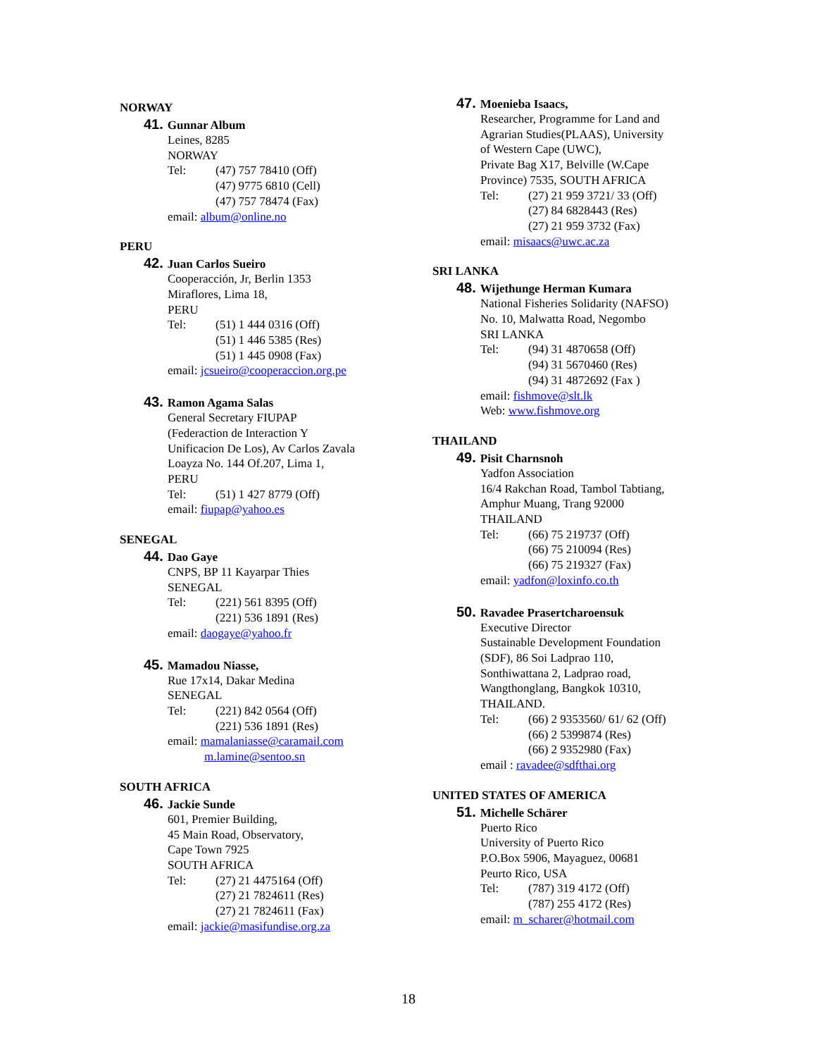NORWAY
41. Gunnar Album
Leines, 8285
NORWAY
Tel: (47) 757 78410 (Off)
(47) 9775 6810 (Cell)
(47) 757 78474 (Fax)
email: album@online.no
PERU
42. Juan Carlos Sueiro
Cooperacción, Jr, Berlin 1353
Miraflores, Lima 18,
PERU
Tel: (51) 1 444 0316 (Off)
(51) 1 446 5385 (Res)
(51) 1 445 0908 (Fax)
email: jcsueiro@cooperaccion.org.pe
43. Ramon Agama Salas
General Secretary FIUPAP
(Federaction de Interaction Y
Unificacion De Los), Av Carlos Zavala
Loayza No. 144 Of.207, Lima 1,
PERU
Tel: (51) 1 427 8779 (Off)
email: fiupap@yahoo.es
SENEGAL
44. Dao Gaye
CNPS, BP 11 Kayarpar Thies
SENEGAL
Tel: (221) 561 8395 (Off)
(221) 536 1891 (Res)
email: daogaye@yahoo.fr
45. Mamadou Niasse,
Rue 17x14, Dakar Medina
SENEGAL
Tel: (221) 842 0564 (Off)
(221) 536 1891 (Res)
email: mamalaniasse@caramail.com
m.lamine@sentoo.sn
SOUTH AFRICA
46. Jackie Sunde
601, Premier Building,
45 Main Road, Observatory,
Cape Town 7925
SOUTH AFRICA
Tel: (27) 21 4475164 (Off)
(27) 21 7824611 (Res)
(27) 21 7824611 (Fax)
email: jackie@masifundise.org.za
47. Moenieba Isaacs,
Researcher, Programme for Land and
Agrarian Studies(PLAAS), University
of Western Cape (UWC),
Private Bag X17, Belville (W.Cape
Province) 7535, SOUTH AFRICA
Tel: (27) 21 959 3721/ 33 (Off)
(27) 84 6828443 (Res)
(27) 21 959 3732 (Fax)
email: misaacs@uwc.ac.za
SRI LANKA
48. Wijethunge Herman Kumara
National Fisheries Solidarity (NAFSO)
No. 10, Malwatta Road, Negombo
SRI LANKA
Tel: (94) 31 4870658 (Off)
(94) 31 5670460 (Res)
(94) 31 4872692 (Fax )
email: fishmove@slt.lk
Web: www.fishmove.org
THAILAND
49. Pisit Charnsnoh
Yadfon Association
16/4 Rakchan Road, Tambol Tabtiang,
Amphur Muang, Trang 92000
THAILAND
Tel: (66) 75 219737 (Off)
(66) 75 210094 (Res)
(66) 75 219327 (Fax)
email: yadfon@loxinfo.co.th
50. Ravadee Prasertcharoensuk
Executive Director
Sustainable Development Foundation
(SDF), 86 Soi Ladprao 110,
Sonthiwattana 2, Ladprao road,
Wangthonglang, Bangkok 10310,
THAILAND.
Tel: (66) 2 9353560/ 61/ 62 (Off)
(66) 2 5399874 (Res)
(66) 2 9352980 (Fax)
email : ravadee@sdfthai.org
UNITED STATES OF AMERICA
51. Michelle Schärer
Puerto Rico
University of Puerto Rico
P.O.Box 5906, Mayaguez, 00681
Peurto Rico, USA
Tel: (787) 319 4172 (Off)
(787) 255 4172 (Res)
email: m_scharer@hotmail.com
18